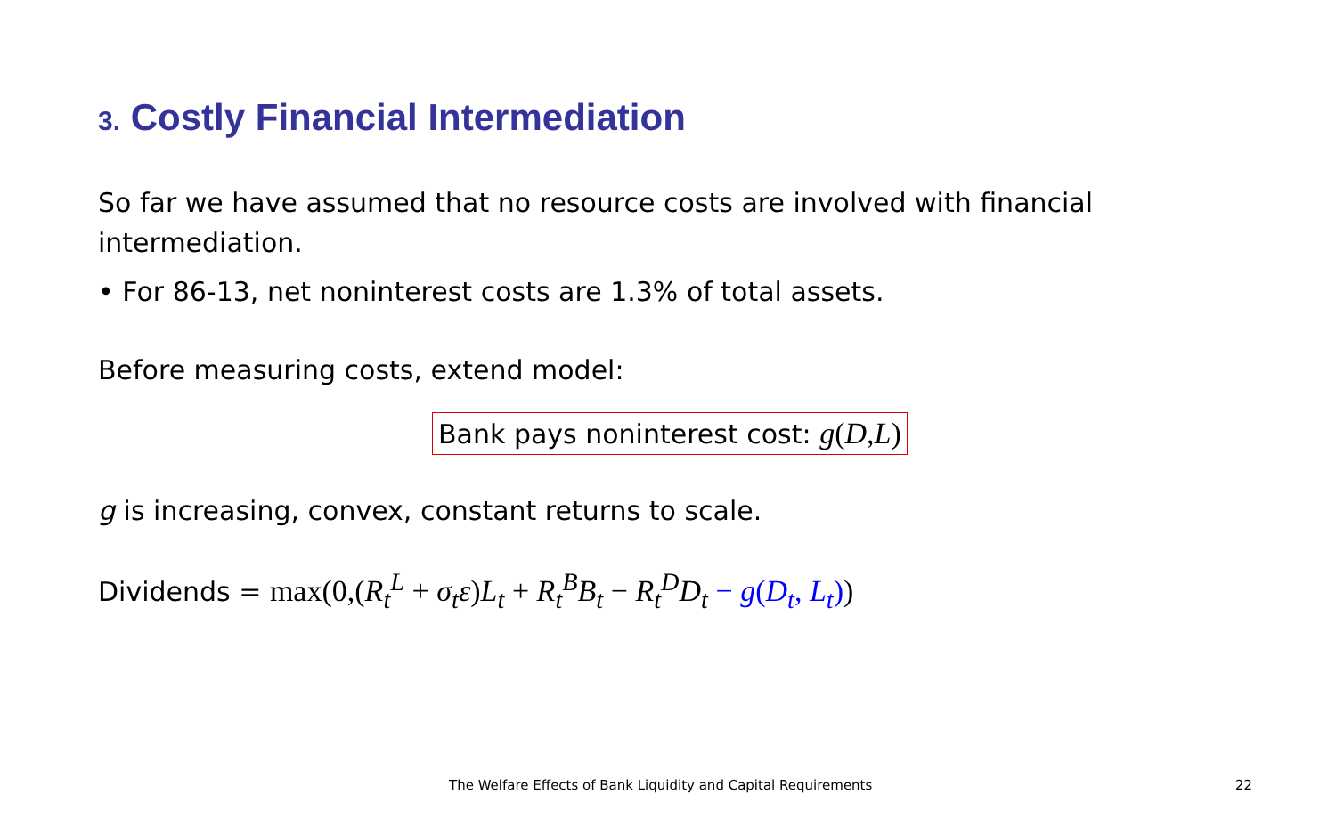3. Costly Financial Intermediation
So far we have assumed that no resource costs are involved with financial intermediation.
• For 86-13, net noninterest costs are 1.3% of total assets.
Before measuring costs, extend model:
Bank pays noninterest cost: g(D, L)
g is increasing, convex, constant returns to scale.
Dividends = max(0,(R<sub>t</sub><sup>L</sup> + σ<sub>t</sub>ε) L<sub>t</sub> + R<sub>t</sub><sup>B</sup>B<sub>t</sub> − R<sub>t</sub><sup>D</sup>D<sub>t</sub> − g(D<sub>t</sub>, L<sub>t</sub>))
The Welfare Effects of Bank Liquidity and Capital Requirements 22